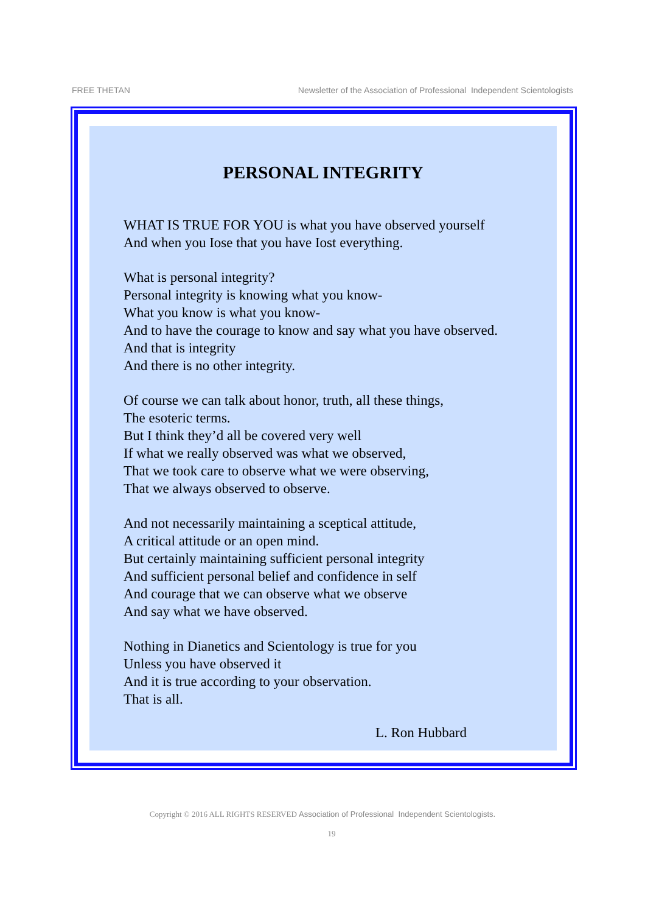FREE THETAN Newsletter of the Association of Professional Independent Scientologists
PERSONAL INTEGRITY
WHAT IS TRUE FOR YOU is what you have observed yourself
And when you Iose that you have Iost everything.
What is personal integrity?
Personal integrity is knowing what you know-
What you know is what you know-
And to have the courage to know and say what you have observed.
And that is integrity
And there is no other integrity.
Of course we can talk about honor, truth, all these things,
The esoteric terms.
But I think they’d all be covered very well
If what we really observed was what we observed,
That we took care to observe what we were observing,
That we always observed to observe.
And not necessarily maintaining a sceptical attitude,
A critical attitude or an open mind.
But certainly maintaining sufficient personal integrity
And sufficient personal belief and confidence in self
And courage that we can observe what we observe
And say what we have observed.
Nothing in Dianetics and Scientology is true for you
Unless you have observed it
And it is true according to your observation.
That is all.
L. Ron Hubbard
Copyright © 2016 ALL RIGHTS RESERVED Association of Professional Independent Scientologists.
19